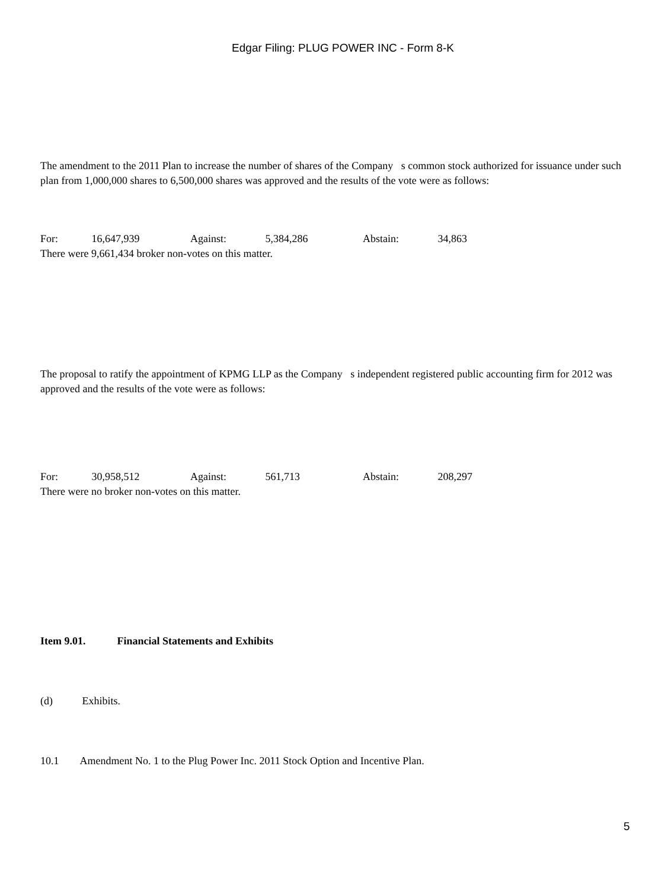Edgar Filing: PLUG POWER INC - Form 8-K
The amendment to the 2011 Plan to increase the number of shares of the Company s common stock authorized for issuance under such plan from 1,000,000 shares to 6,500,000 shares was approved and the results of the vote were as follows:
For: 16,647,939 Against: 5,384,286 Abstain: 34,863
There were 9,661,434 broker non-votes on this matter.
The proposal to ratify the appointment of KPMG LLP as the Company s independent registered public accounting firm for 2012 was approved and the results of the vote were as follows:
For: 30,958,512 Against: 561,713 Abstain: 208,297
There were no broker non-votes on this matter.
Item 9.01. Financial Statements and Exhibits
(d) Exhibits.
10.1 Amendment No. 1 to the Plug Power Inc. 2011 Stock Option and Incentive Plan.
5